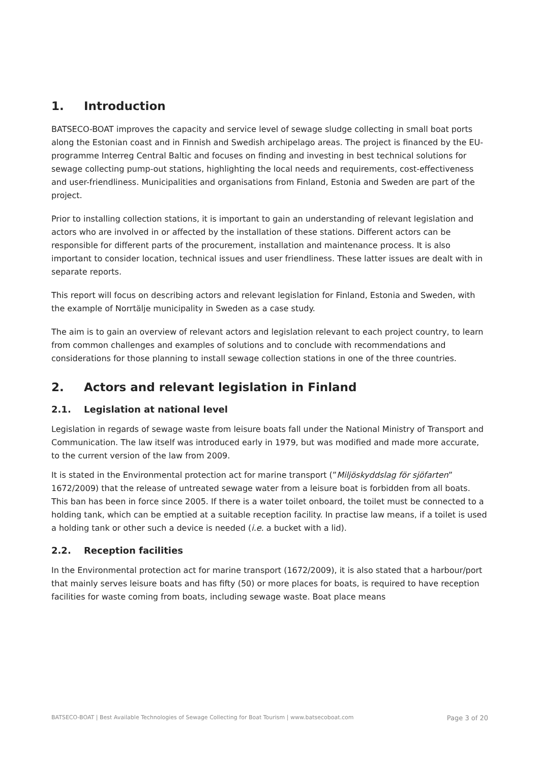1. Introduction
BATSECO-BOAT improves the capacity and service level of sewage sludge collecting in small boat ports along the Estonian coast and in Finnish and Swedish archipelago areas. The project is financed by the EU-programme Interreg Central Baltic and focuses on finding and investing in best technical solutions for sewage collecting pump-out stations, highlighting the local needs and requirements, cost-effectiveness and user-friendliness. Municipalities and organisations from Finland, Estonia and Sweden are part of the project.
Prior to installing collection stations, it is important to gain an understanding of relevant legislation and actors who are involved in or affected by the installation of these stations. Different actors can be responsible for different parts of the procurement, installation and maintenance process. It is also important to consider location, technical issues and user friendliness. These latter issues are dealt with in separate reports.
This report will focus on describing actors and relevant legislation for Finland, Estonia and Sweden, with the example of Norrtälje municipality in Sweden as a case study.
The aim is to gain an overview of relevant actors and legislation relevant to each project country, to learn from common challenges and examples of solutions and to conclude with recommendations and considerations for those planning to install sewage collection stations in one of the three countries.
2. Actors and relevant legislation in Finland
2.1. Legislation at national level
Legislation in regards of sewage waste from leisure boats fall under the National Ministry of Transport and Communication. The law itself was introduced early in 1979, but was modified and made more accurate, to the current version of the law from 2009.
It is stated in the Environmental protection act for marine transport (”Miljöskyddslag för sjöfarten” 1672/2009) that the release of untreated sewage water from a leisure boat is forbidden from all boats. This ban has been in force since 2005. If there is a water toilet onboard, the toilet must be connected to a holding tank, which can be emptied at a suitable reception facility. In practise law means, if a toilet is used a holding tank or other such a device is needed (i.e. a bucket with a lid).
2.2. Reception facilities
In the Environmental protection act for marine transport (1672/2009), it is also stated that a harbour/port that mainly serves leisure boats and has fifty (50) or more places for boats, is required to have reception facilities for waste coming from boats, including sewage waste. Boat place means
BATSECO-BOAT | Best Available Technologies of Sewage Collecting for Boat Tourism | www.batsecoboat.com Page 3 of 20